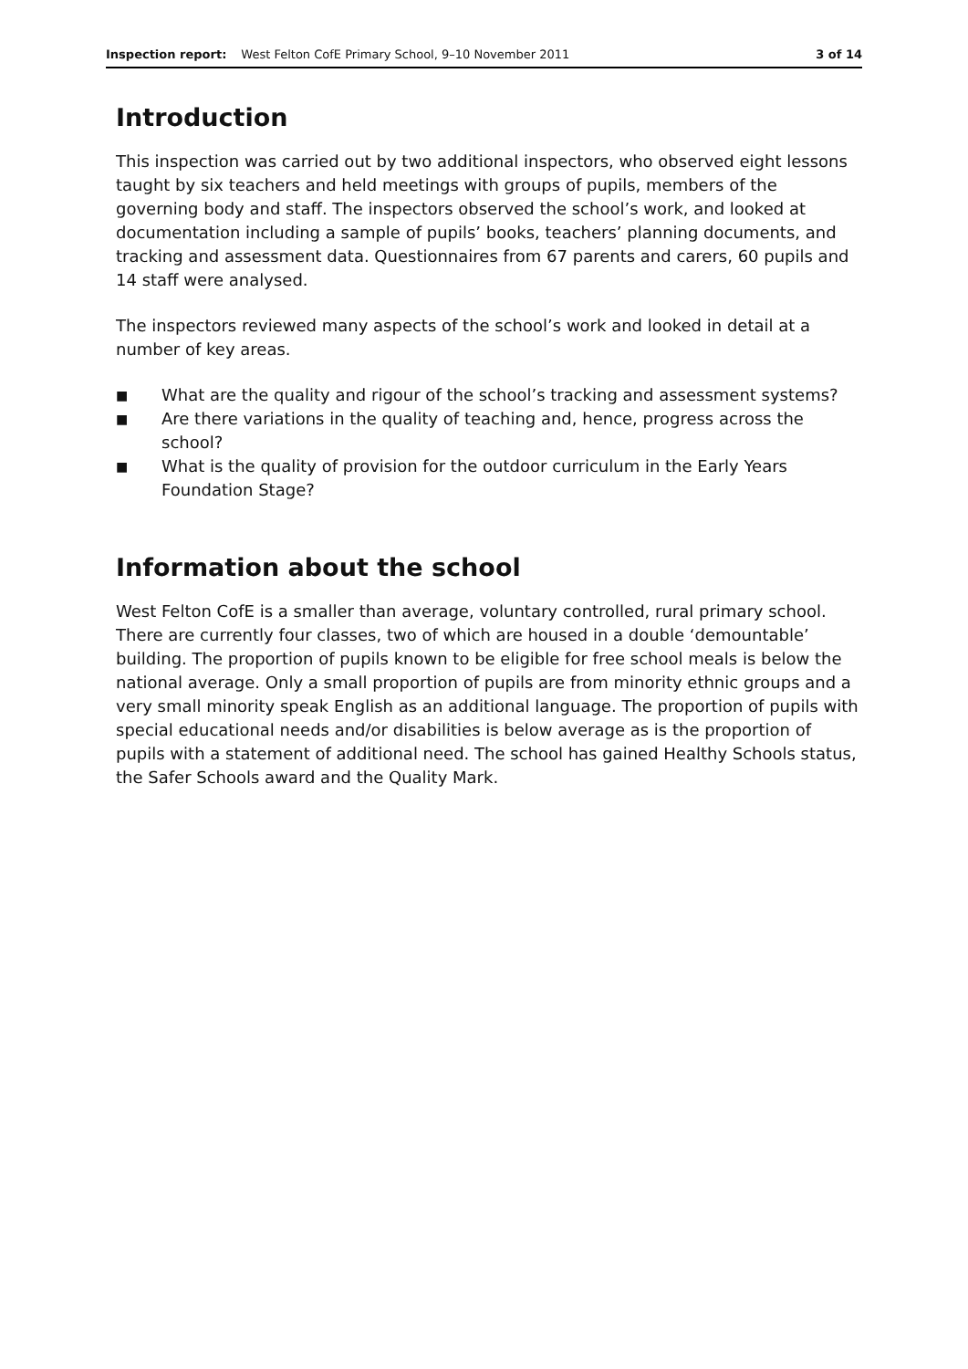Inspection report: West Felton CofE Primary School, 9–10 November 2011 3 of 14
Introduction
This inspection was carried out by two additional inspectors, who observed eight lessons taught by six teachers and held meetings with groups of pupils, members of the governing body and staff. The inspectors observed the school’s work, and looked at documentation including a sample of pupils’ books, teachers’ planning documents, and tracking and assessment data. Questionnaires from 67 parents and carers, 60 pupils and 14 staff were analysed.
The inspectors reviewed many aspects of the school’s work and looked in detail at a number of key areas.
■ What are the quality and rigour of the school’s tracking and assessment systems?
■ Are there variations in the quality of teaching and, hence, progress across the school?
■ What is the quality of provision for the outdoor curriculum in the Early Years Foundation Stage?
Information about the school
West Felton CofE is a smaller than average, voluntary controlled, rural primary school. There are currently four classes, two of which are housed in a double ‘demountable’ building. The proportion of pupils known to be eligible for free school meals is below the national average. Only a small proportion of pupils are from minority ethnic groups and a very small minority speak English as an additional language. The proportion of pupils with special educational needs and/or disabilities is below average as is the proportion of pupils with a statement of additional need. The school has gained Healthy Schools status, the Safer Schools award and the Quality Mark.